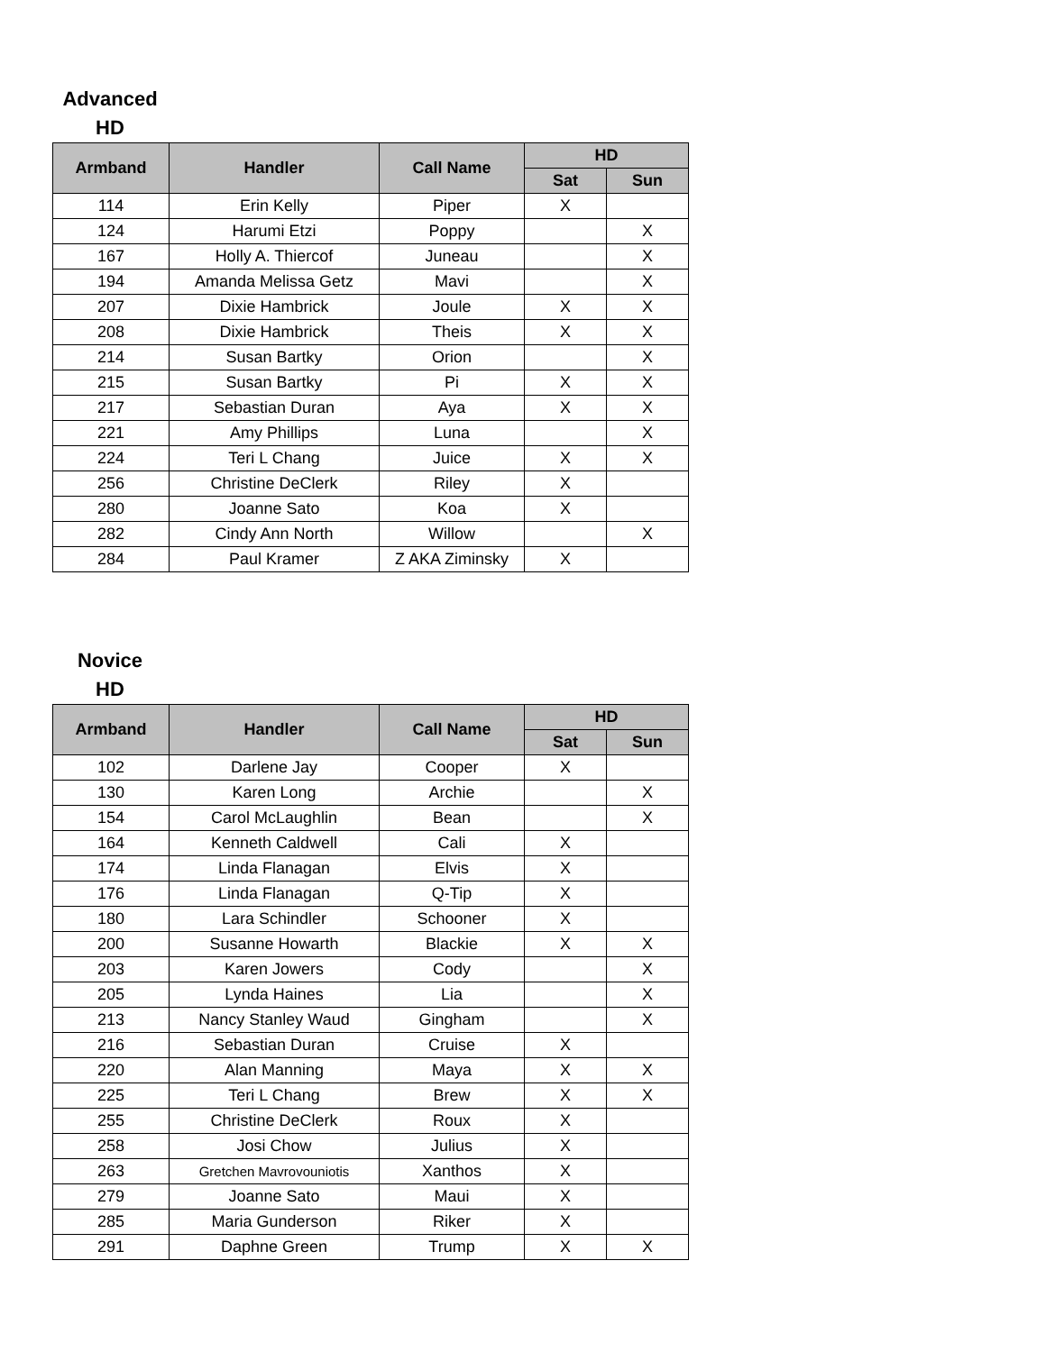Advanced
HD
| Armband | Handler | Call Name | HD | |
| --- | --- | --- | --- | --- |
| | | | Sat | Sun |
| 114 | Erin Kelly | Piper | X | |
| 124 | Harumi Etzi | Poppy | | X |
| 167 | Holly A. Thiercof | Juneau | | X |
| 194 | Amanda Melissa Getz | Mavi | | X |
| 207 | Dixie Hambrick | Joule | X | X |
| 208 | Dixie Hambrick | Theis | X | X |
| 214 | Susan Bartky | Orion | | X |
| 215 | Susan Bartky | Pi | X | X |
| 217 | Sebastian Duran | Aya | X | X |
| 221 | Amy Phillips | Luna | | X |
| 224 | Teri L Chang | Juice | X | X |
| 256 | Christine DeClerk | Riley | X | |
| 280 | Joanne Sato | Koa | X | |
| 282 | Cindy Ann North | Willow | | X |
| 284 | Paul Kramer | Z AKA Ziminsky | X | |
Novice
HD
| Armband | Handler | Call Name | HD | |
| --- | --- | --- | --- | --- |
| | | | Sat | Sun |
| 102 | Darlene Jay | Cooper | X | |
| 130 | Karen Long | Archie | | X |
| 154 | Carol McLaughlin | Bean | | X |
| 164 | Kenneth Caldwell | Cali | X | |
| 174 | Linda Flanagan | Elvis | X | |
| 176 | Linda Flanagan | Q-Tip | X | |
| 180 | Lara Schindler | Schooner | X | |
| 200 | Susanne Howarth | Blackie | X | X |
| 203 | Karen Jowers | Cody | | X |
| 205 | Lynda Haines | Lia | | X |
| 213 | Nancy Stanley Waud | Gingham | | X |
| 216 | Sebastian Duran | Cruise | X | |
| 220 | Alan Manning | Maya | X | X |
| 225 | Teri L Chang | Brew | X | X |
| 255 | Christine DeClerk | Roux | X | |
| 258 | Josi Chow | Julius | X | |
| 263 | Gretchen Mavrovouniotis | Xanthos | X | |
| 279 | Joanne Sato | Maui | X | |
| 285 | Maria Gunderson | Riker | X | |
| 291 | Daphne Green | Trump | X | X |